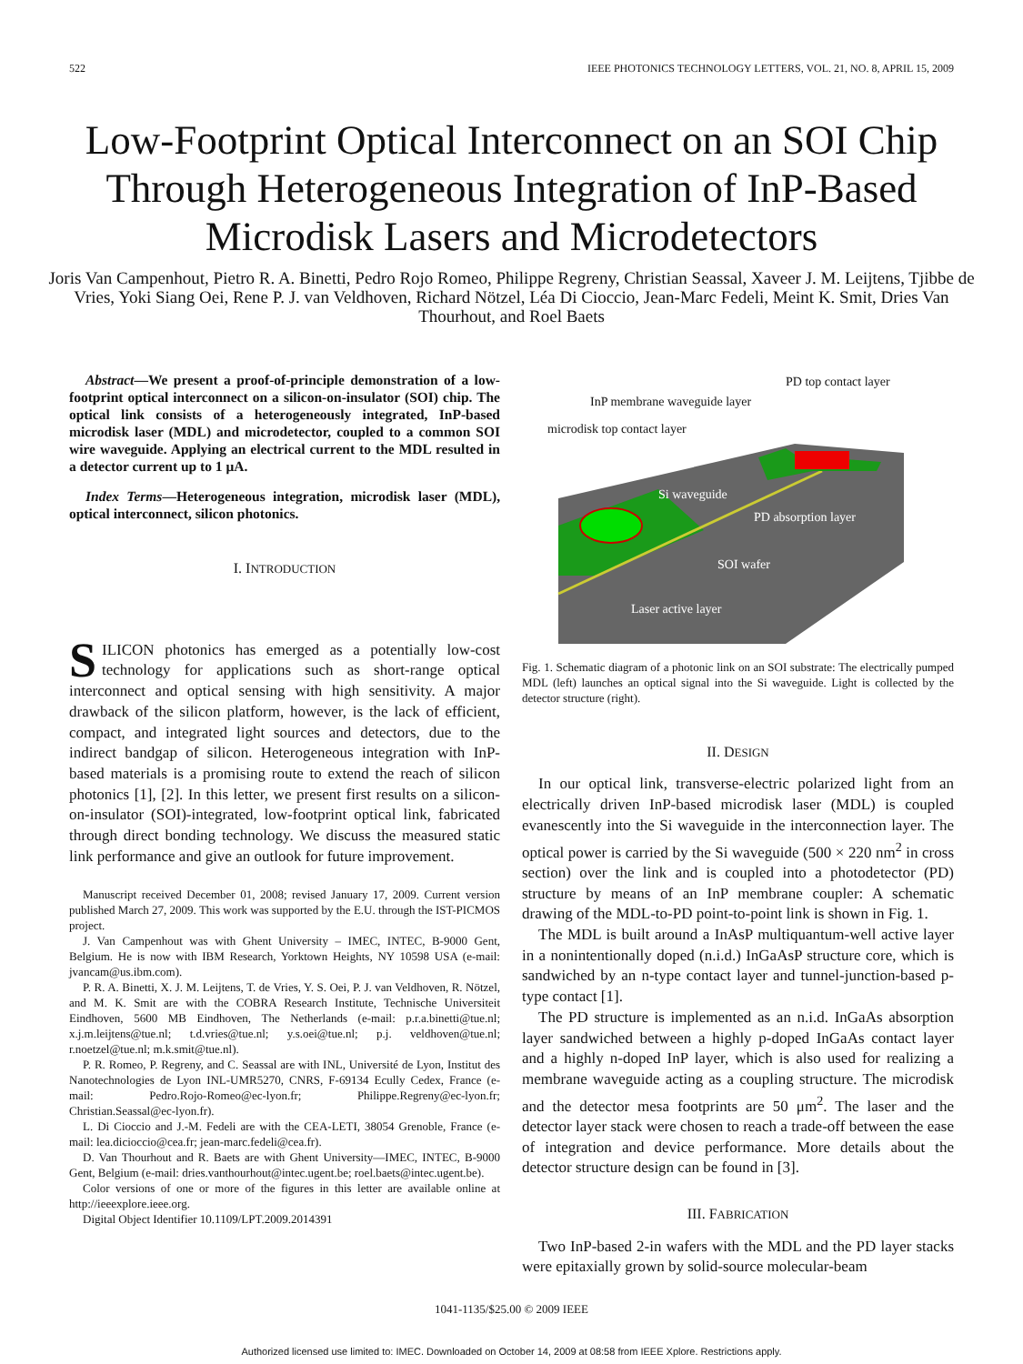522 IEEE PHOTONICS TECHNOLOGY LETTERS, VOL. 21, NO. 8, APRIL 15, 2009
Low-Footprint Optical Interconnect on an SOI Chip Through Heterogeneous Integration of InP-Based Microdisk Lasers and Microdetectors
Joris Van Campenhout, Pietro R. A. Binetti, Pedro Rojo Romeo, Philippe Regreny, Christian Seassal, Xaveer J. M. Leijtens, Tjibbe de Vries, Yoki Siang Oei, Rene P. J. van Veldhoven, Richard Nötzel, Léa Di Cioccio, Jean-Marc Fedeli, Meint K. Smit, Dries Van Thourhout, and Roel Baets
Abstract—We present a proof-of-principle demonstration of a low-footprint optical interconnect on a silicon-on-insulator (SOI) chip. The optical link consists of a heterogeneously integrated, InP-based microdisk laser (MDL) and microdetector, coupled to a common SOI wire waveguide. Applying an electrical current to the MDL resulted in a detector current up to 1 μA.
Index Terms—Heterogeneous integration, microdisk laser (MDL), optical interconnect, silicon photonics.
I. INTRODUCTION
SILICON photonics has emerged as a potentially low-cost technology for applications such as short-range optical interconnect and optical sensing with high sensitivity. A major drawback of the silicon platform, however, is the lack of efficient, compact, and integrated light sources and detectors, due to the indirect bandgap of silicon. Heterogeneous integration with InP-based materials is a promising route to extend the reach of silicon photonics [1], [2]. In this letter, we present first results on a silicon-on-insulator (SOI)-integrated, low-footprint optical link, fabricated through direct bonding technology. We discuss the measured static link performance and give an outlook for future improvement.
Manuscript received December 01, 2008; revised January 17, 2009. Current version published March 27, 2009. This work was supported by the E.U. through the IST-PICMOS project.
J. Van Campenhout was with Ghent University – IMEC, INTEC, B-9000 Gent, Belgium. He is now with IBM Research, Yorktown Heights, NY 10598 USA (e-mail: jvancam@us.ibm.com).
P. R. A. Binetti, X. J. M. Leijtens, T. de Vries, Y. S. Oei, P. J. van Veldhoven, R. Nötzel, and M. K. Smit are with the COBRA Research Institute, Technische Universiteit Eindhoven, 5600 MB Eindhoven, The Netherlands (e-mail: p.r.a.binetti@tue.nl; x.j.m.leijtens@tue.nl; t.d.vries@tue.nl; y.s.oei@tue.nl; p.j. veldhoven@tue.nl; r.noetzel@tue.nl; m.k.smit@tue.nl).
P. R. Romeo, P. Regreny, and C. Seassal are with INL, Université de Lyon, Institut des Nanotechnologies de Lyon INL-UMR5270, CNRS, F-69134 Ecully Cedex, France (e-mail: Pedro.Rojo-Romeo@ec-lyon.fr; Philippe.Regreny@ec-lyon.fr; Christian.Seassal@ec-lyon.fr).
L. Di Cioccio and J.-M. Fedeli are with the CEA-LETI, 38054 Grenoble, France (e-mail: lea.dicioccio@cea.fr; jean-marc.fedeli@cea.fr).
D. Van Thourhout and R. Baets are with Ghent University—IMEC, INTEC, B-9000 Gent, Belgium (e-mail: dries.vanthourhout@intec.ugent.be; roel.baets@intec.ugent.be).
Color versions of one or more of the figures in this letter are available online at http://ieeexplore.ieee.org.
Digital Object Identifier 10.1109/LPT.2009.2014391
PD top contact layer
InP membrane waveguide layer
microdisk top contact layer
Si waveguide
PD absorption layer
SOI wafer
Laser active layer
Fig. 1. Schematic diagram of a photonic link on an SOI substrate: The electrically pumped MDL (left) launches an optical signal into the Si waveguide. Light is collected by the detector structure (right).
II. DESIGN
In our optical link, transverse-electric polarized light from an electrically driven InP-based microdisk laser (MDL) is coupled evanescently into the Si waveguide in the interconnection layer. The optical power is carried by the Si waveguide (500 × 220 nm<sup>2</sup> in cross section) over the link and is coupled into a photodetector (PD) structure by means of an InP membrane coupler: A schematic drawing of the MDL-to-PD point-to-point link is shown in Fig. 1.
The MDL is built around a InAsP multiquantum-well active layer in a nonintentionally doped (n.i.d.) InGaAsP structure core, which is sandwiched by an n-type contact layer and tunnel-junction-based p-type contact [1].
The PD structure is implemented as an n.i.d. InGaAs absorption layer sandwiched between a highly p-doped InGaAs contact layer and a highly n-doped InP layer, which is also used for realizing a membrane waveguide acting as a coupling structure. The microdisk and the detector mesa footprints are 50 μm<sup>2</sup>. The laser and the detector layer stack were chosen to reach a trade-off between the ease of integration and device performance. More details about the detector structure design can be found in [3].
III. FABRICATION
Two InP-based 2-in wafers with the MDL and the PD layer stacks were epitaxially grown by solid-source molecular-beam
1041-1135/$25.00 © 2009 IEEE
Authorized licensed use limited to: IMEC. Downloaded on October 14, 2009 at 08:58 from IEEE Xplore. Restrictions apply.